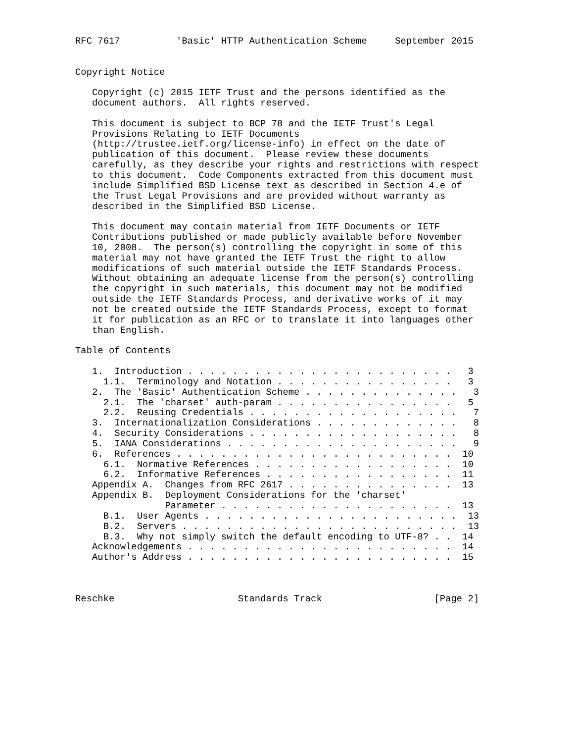RFC 7617          'Basic' HTTP Authentication Scheme     September 2015


Copyright Notice

   Copyright (c) 2015 IETF Trust and the persons identified as the
   document authors.  All rights reserved.

   This document is subject to BCP 78 and the IETF Trust's Legal
   Provisions Relating to IETF Documents
   (http://trustee.ietf.org/license-info) in effect on the date of
   publication of this document.  Please review these documents
   carefully, as they describe your rights and restrictions with respect
   to this document.  Code Components extracted from this document must
   include Simplified BSD License text as described in Section 4.e of
   the Trust Legal Provisions and are provided without warranty as
   described in the Simplified BSD License.

   This document may contain material from IETF Documents or IETF
   Contributions published or made publicly available before November
   10, 2008.  The person(s) controlling the copyright in some of this
   material may not have granted the IETF Trust the right to allow
   modifications of such material outside the IETF Standards Process.
   Without obtaining an adequate license from the person(s) controlling
   the copyright in such materials, this document may not be modified
   outside the IETF Standards Process, and derivative works of it may
   not be created outside the IETF Standards Process, except to format
   it for publication as an RFC or to translate it into languages other
   than English.

Table of Contents

   1.  Introduction . . . . . . . . . . . . . . . . . . . . . . . .   3
     1.1.  Terminology and Notation . . . . . . . . . . . . . . . .   3
   2.  The 'Basic' Authentication Scheme . . . . . . . . . . . . . .   3
     2.1.  The 'charset' auth-param . . . . . . . . . . . . . . . .   5
     2.2.  Reusing Credentials . . . . . . . . . . . . . . . . . . .   7
   3.  Internationalization Considerations . . . . . . . . . . . . .   8
   4.  Security Considerations . . . . . . . . . . . . . . . . . . .   8
   5.  IANA Considerations . . . . . . . . . . . . . . . . . . . . .   9
   6.  References . . . . . . . . . . . . . . . . . . . . . . . . .  10
     6.1.  Normative References . . . . . . . . . . . . . . . . . .  10
     6.2.  Informative References . . . . . . . . . . . . . . . . .  11
   Appendix A.  Changes from RFC 2617 . . . . . . . . . . . . . . .  13
   Appendix B.  Deployment Considerations for the 'charset'
                Parameter . . . . . . . . . . . . . . . . . . . . .  13
     B.1.  User Agents . . . . . . . . . . . . . . . . . . . . . . .  13
     B.2.  Servers . . . . . . . . . . . . . . . . . . . . . . . . .  13
     B.3.  Why not simply switch the default encoding to UTF-8? . .  14
   Acknowledgements . . . . . . . . . . . . . . . . . . . . . . . .  14
   Author's Address . . . . . . . . . . . . . . . . . . . . . . . .  15



Reschke                      Standards Track                    [Page 2]